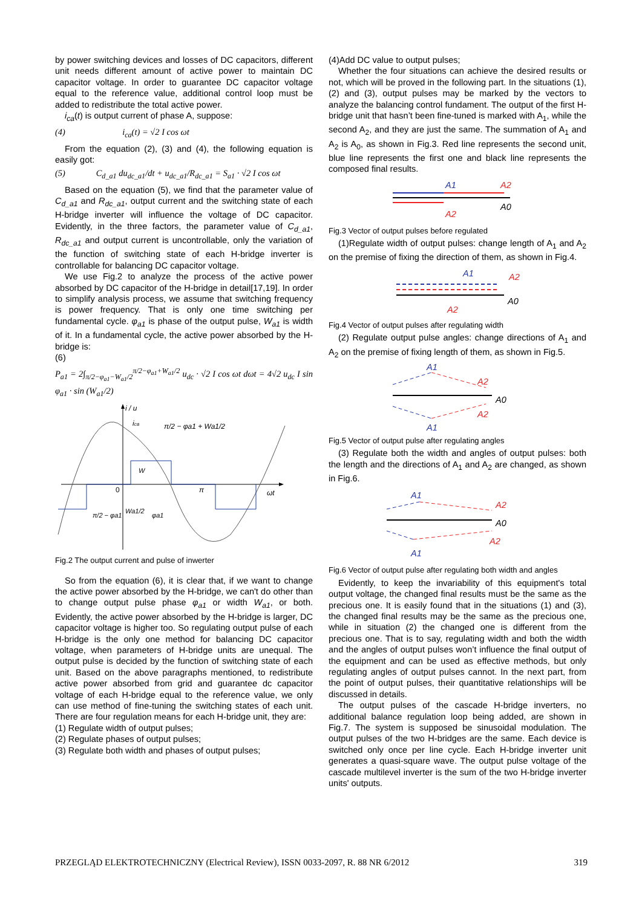by power switching devices and losses of DC capacitors, different unit needs different amount of active power to maintain DC capacitor voltage. In order to guarantee DC capacitor voltage equal to the reference value, additional control loop must be added to redistribute the total active power.
i<sub>ca</sub>(t) is output current of phase A, suppose:
(4) i<sub>ca</sub>(t) = √2 I cos ωt
From the equation (2), (3) and (4), the following equation is easily got:
(5) C<sub>d_a1</sub> du<sub>dc_a1</sub>/dt + u<sub>dc_a1</sub>/R<sub>dc_a1</sub> = S<sub>a1</sub> · √2 I cos ωt
Based on the equation (5), we find that the parameter value of C<sub>d_a1</sub> and R<sub>dc_a1</sub>, output current and the switching state of each H-bridge inverter will influence the voltage of DC capacitor. Evidently, in the three factors, the parameter value of C<sub>d_a1</sub>, R<sub>dc_a1</sub> and output current is uncontrollable, only the variation of the function of switching state of each H-bridge inverter is controllable for balancing DC capacitor voltage.
We use Fig.2 to analyze the process of the active power absorbed by DC capacitor of the H-bridge in detail[17,19]. In order to simplify analysis process, we assume that switching frequency is power frequency. That is only one time switching per fundamental cycle. φ<sub>a1</sub> is phase of the output pulse, W<sub>a1</sub> is width of it. In a fundamental cycle, the active power absorbed by the H-bridge is:
(6)
P<sub>a1</sub> = 2∫<sub>π/2−φ<sub>a1</sub>−W<sub>a1</sub>/2</sub><sup>π/2−φ<sub>a1</sub>+W<sub>a1</sub>/2</sup> u<sub>dc</sub> · √2 I cos ωt dωt = 4√2 u<sub>dc</sub> I sin φ<sub>a1</sub> · sin (W<sub>a1</sub>/2)
i / u
ica
π/2 − φa1 + Wa1/2
W
0
π
ωt
π/2 − φa1
Wa1/2
φa1
Fig.2 The output current and pulse of inwerter
So from the equation (6), it is clear that, if we want to change the active power absorbed by the H-bridge, we can't do other than to change output pulse phase φ<sub>a1</sub> or width W<sub>a1</sub>, or both. Evidently, the active power absorbed by the H-bridge is larger, DC capacitor voltage is higher too. So regulating output pulse of each H-bridge is the only one method for balancing DC capacitor voltage, when parameters of H-bridge units are unequal. The output pulse is decided by the function of switching state of each unit. Based on the above paragraphs mentioned, to redistribute active power absorbed from grid and guarantee dc capacitor voltage of each H-bridge equal to the reference value, we only can use method of fine-tuning the switching states of each unit. There are four regulation means for each H-bridge unit, they are:
(1) Regulate width of output pulses;
(2) Regulate phases of output pulses;
(3) Regulate both width and phases of output pulses;
(4)Add DC value to output pulses;
Whether the four situations can achieve the desired results or not, which will be proved in the following part. In the situations (1), (2) and (3), output pulses may be marked by the vectors to analyze the balancing control fundament. The output of the first H-bridge unit that hasn’t been fine-tuned is marked with A<sub>1</sub>, while the second A<sub>2</sub>, and they are just the same. The summation of A<sub>1</sub> and A<sub>2</sub> is A<sub>0</sub>, as shown in Fig.3. Red line represents the second unit, blue line represents the first one and black line represents the composed final results.
A1
A2
A0
A2
Fig.3 Vector of output pulses before regulated
(1)Regulate width of output pulses: change length of A<sub>1</sub> and A<sub>2</sub> on the premise of fixing the direction of them, as shown in Fig.4.
A1
A2
A0
A2
Fig.4 Vector of output pulses after regulating width
(2) Regulate output pulse angles: change directions of A<sub>1</sub> and A<sub>2</sub> on the premise of fixing length of them, as shown in Fig.5.
A1
A2
A0
A2
A1
Fig.5 Vector of output pulse after regulating angles
(3) Regulate both the width and angles of output pulses: both the length and the directions of A<sub>1</sub> and A<sub>2</sub> are changed, as shown in Fig.6.
A1
A2
A0
A2
A1
Fig.6 Vector of output pulse after regulating both width and angles
Evidently, to keep the invariability of this equipment's total output voltage, the changed final results must be the same as the precious one. It is easily found that in the situations (1) and (3), the changed final results may be the same as the precious one, while in situation (2) the changed one is different from the precious one. That is to say, regulating width and both the width and the angles of output pulses won’t influence the final output of the equipment and can be used as effective methods, but only regulating angles of output pulses cannot. In the next part, from the point of output pulses, their quantitative relationships will be discussed in details.
The output pulses of the cascade H-bridge inverters, no additional balance regulation loop being added, are shown in Fig.7. The system is supposed be sinusoidal modulation. The output pulses of the two H-bridges are the same. Each device is switched only once per line cycle. Each H-bridge inverter unit generates a quasi-square wave. The output pulse voltage of the cascade multilevel inverter is the sum of the two H-bridge inverter units' outputs.
PRZEGLĄD ELEKTROTECHNICZNY (Electrical Review), ISSN 0033-2097, R. 88 NR 6/2012 319